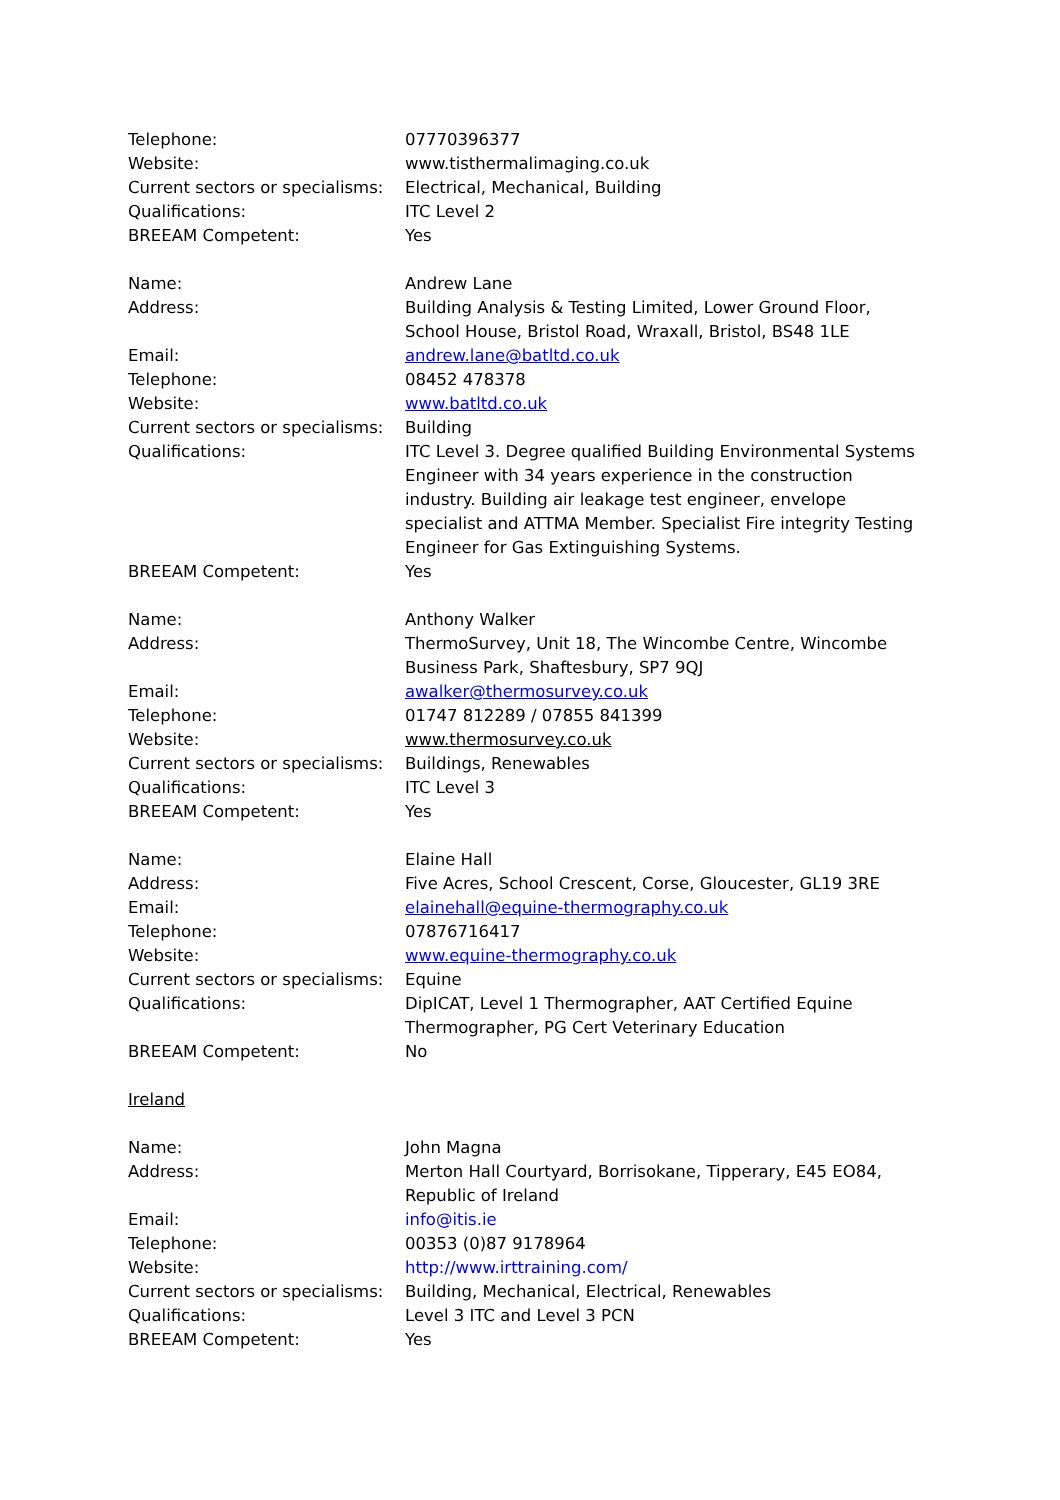Telephone: 07770396377
Website: www.tisthermalimaging.co.uk
Current sectors or specialisms:
Electrical, Mechanical, Building
Qualifications: ITC Level 2
BREEAM Competent: Yes
Name: Andrew Lane
Address: Building Analysis & Testing Limited, Lower Ground Floor, School House, Bristol Road, Wraxall, Bristol, BS48 1LE
Email: andrew.lane@batltd.co.uk
Telephone: 08452 478378
Website: www.batltd.co.uk
Current sectors or specialisms:
Building
Qualifications: ITC Level 3. Degree qualified Building Environmental Systems Engineer with 34 years experience in the construction industry. Building air leakage test engineer, envelope specialist and ATTMA Member. Specialist Fire integrity Testing Engineer for Gas Extinguishing Systems.
BREEAM Competent: Yes
Name: Anthony Walker
Address: ThermoSurvey, Unit 18, The Wincombe Centre, Wincombe Business Park, Shaftesbury, SP7 9QJ
Email: awalker@thermosurvey.co.uk
Telephone: 01747 812289 / 07855 841399
Website: www.thermosurvey.co.uk
Current sectors or specialisms:
Buildings, Renewables
Qualifications: ITC Level 3
BREEAM Competent: Yes
Name: Elaine Hall
Address: Five Acres, School Crescent, Corse, Gloucester, GL19 3RE
Email: elainehall@equine-thermography.co.uk
Telephone: 07876716417
Website: www.equine-thermography.co.uk
Current sectors or specialisms:
Equine
Qualifications: DipICAT, Level 1 Thermographer, AAT Certified Equine Thermographer, PG Cert Veterinary Education
BREEAM Competent: No
Ireland
Name: John Magna
Address: Merton Hall Courtyard, Borrisokane, Tipperary, E45 EO84, Republic of Ireland
Email: info@itis.ie
Telephone: 00353 (0)87 9178964
Website: http://www.irttraining.com/
Current sectors or specialisms:
Building, Mechanical, Electrical, Renewables
Qualifications: Level 3 ITC and Level 3 PCN
BREEAM Competent: Yes